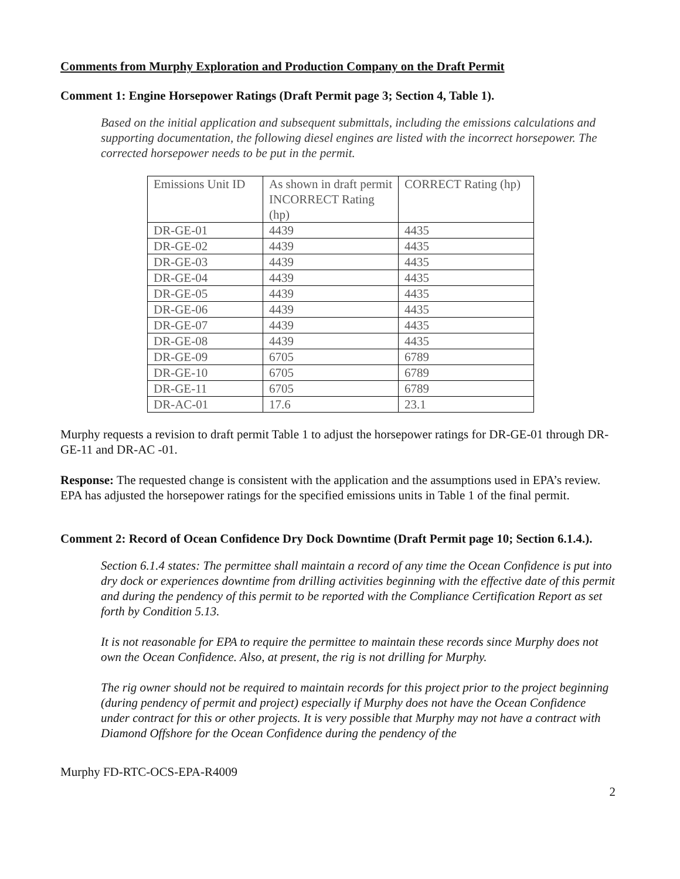Comments from Murphy Exploration and Production Company on the Draft Permit
Comment 1: Engine Horsepower Ratings (Draft Permit page 3; Section 4, Table 1).
Based on the initial application and subsequent submittals, including the emissions calculations and supporting documentation, the following diesel engines are listed with the incorrect horsepower. The corrected horsepower needs to be put in the permit.
| Emissions Unit ID | As shown in draft permit INCORRECT Rating (hp) | CORRECT Rating (hp) |
| DR-GE-01 | 4439 | 4435 |
| DR-GE-02 | 4439 | 4435 |
| DR-GE-03 | 4439 | 4435 |
| DR-GE-04 | 4439 | 4435 |
| DR-GE-05 | 4439 | 4435 |
| DR-GE-06 | 4439 | 4435 |
| DR-GE-07 | 4439 | 4435 |
| DR-GE-08 | 4439 | 4435 |
| DR-GE-09 | 6705 | 6789 |
| DR-GE-10 | 6705 | 6789 |
| DR-GE-11 | 6705 | 6789 |
| DR-AC-01 | 17.6 | 23.1 |
Murphy requests a revision to draft permit Table 1 to adjust the horsepower ratings for DR-GE-01 through DR-GE-11 and DR-AC -01.
Response: The requested change is consistent with the application and the assumptions used in EPA’s review. EPA has adjusted the horsepower ratings for the specified emissions units in Table 1 of the final permit.
Comment 2: Record of Ocean Confidence Dry Dock Downtime (Draft Permit page 10; Section 6.1.4.).
Section 6.1.4 states: The permittee shall maintain a record of any time the Ocean Confidence is put into dry dock or experiences downtime from drilling activities beginning with the effective date of this permit and during the pendency of this permit to be reported with the Compliance Certification Report as set forth by Condition 5.13.
It is not reasonable for EPA to require the permittee to maintain these records since Murphy does not own the Ocean Confidence. Also, at present, the rig is not drilling for Murphy.
The rig owner should not be required to maintain records for this project prior to the project beginning (during pendency of permit and project) especially if Murphy does not have the Ocean Confidence under contract for this or other projects. It is very possible that Murphy may not have a contract with Diamond Offshore for the Ocean Confidence during the pendency of the
Murphy FD-RTC-OCS-EPA-R4009
2